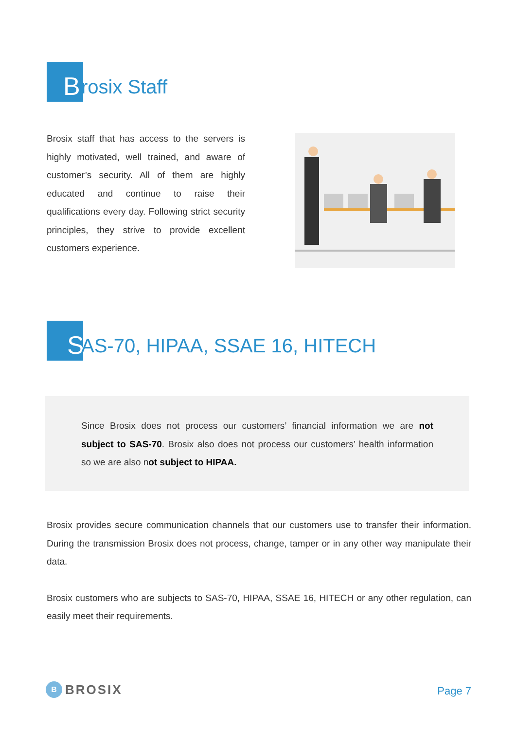Brosix Staff
Brosix staff that has access to the servers is highly motivated, well trained, and aware of customer’s security. All of them are highly educated and continue to raise their qualifications every day. Following strict security principles, they strive to provide excellent customers experience.
S AS-70, HIPAA, SSAE 16, HITECH
Since Brosix does not process our customers’ financial information we are not subject to SAS-70. Brosix also does not process our customers’ health information so we are also not subject to HIPAA.
Brosix provides secure communication channels that our customers use to transfer their information. During the transmission Brosix does not process, change, tamper or in any other way manipulate their data.
Brosix customers who are subjects to SAS-70, HIPAA, SSAE 16, HITECH or any other regulation, can easily meet their requirements.
B BROSIX Page 7